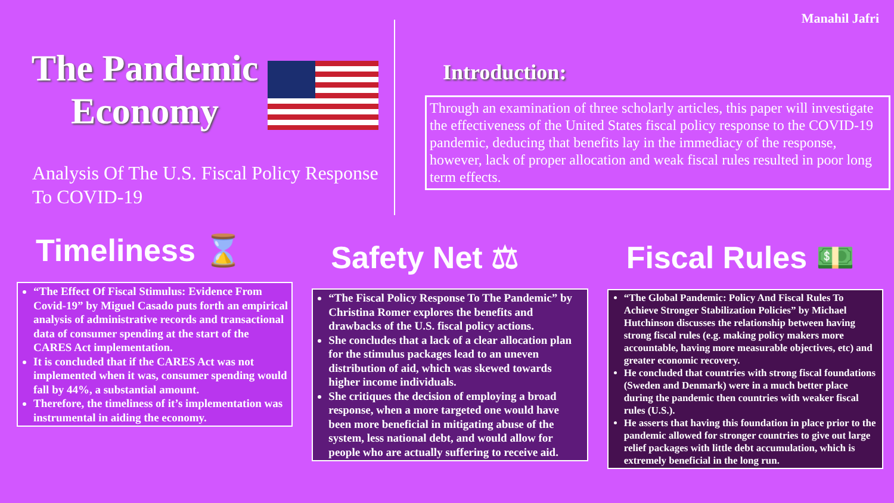Manahil Jafri
The Pandemic Economy
Analysis Of The U.S. Fiscal Policy Response To COVID-19
Introduction:
Through an examination of three scholarly articles, this paper will investigate the effectiveness of the United States fiscal policy response to the COVID-19 pandemic, deducing that benefits lay in the immediacy of the response, however, lack of proper allocation and weak fiscal rules resulted in poor long term effects.
Timeliness ⌛
“The Effect Of Fiscal Stimulus: Evidence From Covid-19” by Miguel Casado puts forth an empirical analysis of administrative records and transactional data of consumer spending at the start of the CARES Act implementation.
It is concluded that if the CARES Act was not implemented when it was, consumer spending would fall by 44%, a substantial amount.
Therefore, the timeliness of it’s implementation was instrumental in aiding the economy.
Safety Net ⚖
“The Fiscal Policy Response To The Pandemic” by Christina Romer explores the benefits and drawbacks of the U.S. fiscal policy actions.
She concludes that a lack of a clear allocation plan for the stimulus packages lead to an uneven distribution of aid, which was skewed towards higher income individuals.
She critiques the decision of employing a broad response, when a more targeted one would have been more beneficial in mitigating abuse of the system, less national debt, and would allow for people who are actually suffering to receive aid.
Fiscal Rules 💵
“The Global Pandemic: Policy And Fiscal Rules To Achieve Stronger Stabilization Policies” by Michael Hutchinson discusses the relationship between having strong fiscal rules (e.g. making policy makers more accountable, having more measurable objectives, etc) and greater economic recovery.
He concluded that countries with strong fiscal foundations (Sweden and Denmark) were in a much better place during the pandemic then countries with weaker fiscal rules (U.S.).
He asserts that having this foundation in place prior to the pandemic allowed for stronger countries to give out large relief packages with little debt accumulation, which is extremely beneficial in the long run.